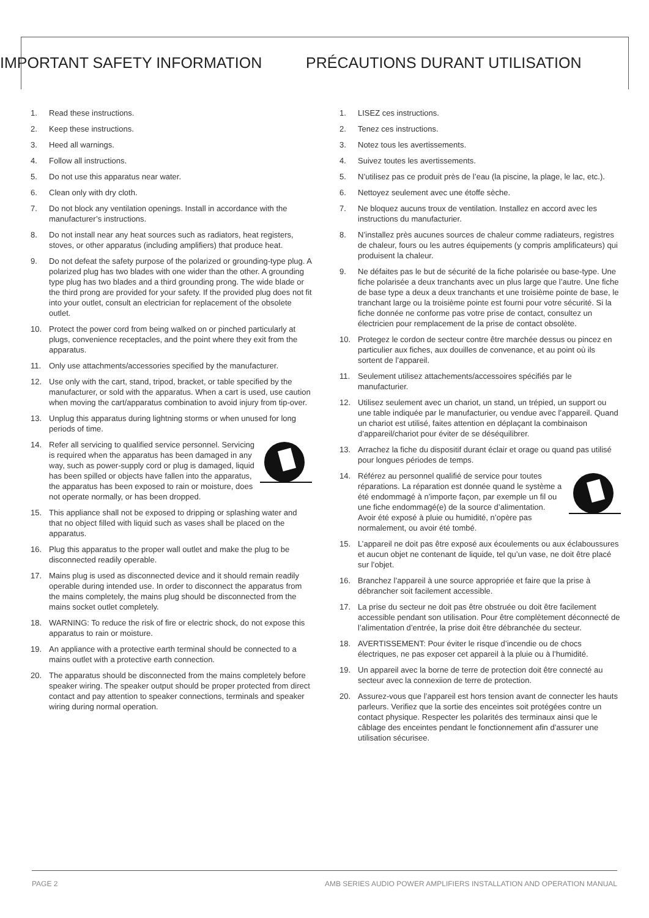IMPORTANT SAFETY INFORMATION PRÉCAUTIONS DURANT UTILISATION
1. Read these instructions.
2. Keep these instructions.
3. Heed all warnings.
4. Follow all instructions.
5. Do not use this apparatus near water.
6. Clean only with dry cloth.
7. Do not block any ventilation openings. Install in accordance with the manufacturer’s instructions.
8. Do not install near any heat sources such as radiators, heat registers, stoves, or other apparatus (including amplifiers) that produce heat.
9. Do not defeat the safety purpose of the polarized or grounding-type plug. A polarized plug has two blades with one wider than the other. A grounding type plug has two blades and a third grounding prong. The wide blade or the third prong are provided for your safety. If the provided plug does not fit into your outlet, consult an electrician for replacement of the obsolete outlet.
10. Protect the power cord from being walked on or pinched particularly at plugs, convenience receptacles, and the point where they exit from the apparatus.
11. Only use attachments/accessories specified by the manufacturer.
12. Use only with the cart, stand, tripod, bracket, or table specified by the manufacturer, or sold with the apparatus. When a cart is used, use caution when moving the cart/apparatus combination to avoid injury from tip-over.
13. Unplug this apparatus during lightning storms or when unused for long periods of time.
14. Refer all servicing to qualified service personnel. Servicing is required when the apparatus has been damaged in any way, such as power-supply cord or plug is damaged, liquid has been spilled or objects have fallen into the apparatus, the apparatus has been exposed to rain or moisture, does not operate normally, or has been dropped.
15. This appliance shall not be exposed to dripping or splashing water and that no object filled with liquid such as vases shall be placed on the apparatus.
16. Plug this apparatus to the proper wall outlet and make the plug to be disconnected readily operable.
17. Mains plug is used as disconnected device and it should remain readily operable during intended use. In order to disconnect the apparatus from the mains completely, the mains plug should be disconnected from the mains socket outlet completely.
18. WARNING: To reduce the risk of fire or electric shock, do not expose this apparatus to rain or moisture.
19. An appliance with a protective earth terminal should be connected to a mains outlet with a protective earth connection.
20. The apparatus should be disconnected from the mains completely before speaker wiring. The speaker output should be proper protected from direct contact and pay attention to speaker connections, terminals and speaker wiring during normal operation.
1. LISEZ ces instructions.
2. Tenez ces instructions.
3. Notez tous les avertissements.
4. Suivez toutes les avertissements.
5. N’utilisez pas ce produit près de l’eau (la piscine, la plage, le lac, etc.).
6. Nettoyez seulement avec une étoffe sèche.
7. Ne bloquez aucuns troux de ventilation. Installez en accord avec les instructions du manufacturier.
8. N’installez près aucunes sources de chaleur comme radiateurs, registres de chaleur, fours ou les autres équipements (y compris amplificateurs) qui produisent la chaleur.
9. Ne défaites pas le but de sécurité de la fiche polarisée ou base-type. Une fiche polarisée a deux tranchants avec un plus large que l’autre. Une fiche de base type a deux a deux tranchants et une troisième pointe de base, le tranchant large ou la troisième pointe est fourni pour votre sécurité. Si la fiche donnée ne conforme pas votre prise de contact, consultez un électricien pour remplacement de la prise de contact obsolète.
10. Protegez le cordon de secteur contre être marchée dessus ou pincez en particulier aux fiches, aux douilles de convenance, et au point où ils sortent de l’appareil.
11. Seulement utilisez attachements/accessoires spécifiés par le manufacturier.
12. Utilisez seulement avec un chariot, un stand, un trépied, un support ou une table indiquée par le manufacturier, ou vendue avec l’appareil. Quand un chariot est utilisé, faites attention en déplaçant la combinaison d’appareil/chariot pour éviter de se déséquilibrer.
13. Arrachez la fiche du dispositif durant éclair et orage ou quand pas utilisé pour longues périodes de temps.
14. Référez au personnel qualifié de service pour toutes réparations. La réparation est donnée quand le système a été endommagé à n’importe façon, par exemple un fil ou une fiche endommagé(e) de la source d’alimentation. Avoir été exposé à pluie ou humidité, n’opère pas normalement, ou avoir été tombé.
15. L’appareil ne doit pas être exposé aux écoulements ou aux éclaboussures et aucun objet ne contenant de liquide, tel qu’un vase, ne doit être placé sur l’objet.
16. Branchez l’appareil à une source appropriée et faire que la prise à débrancher soit facilement accessible.
17. La prise du secteur ne doit pas être obstruée ou doit être facilement accessible pendant son utilisation. Pour être complètement déconnecté de l’alimentation d’entrée, la prise doit être débranchée du secteur.
18. AVERTISSEMENT: Pour éviter le risque d’incendie ou de chocs électriques, ne pas exposer cet appareil à la pluie ou à l’humidité.
19. Un appareil avec la borne de terre de protection doit être connecté au secteur avec la connexiion de terre de protection.
20. Assurez-vous que l’appareil est hors tension avant de connecter les hauts parleurs. Verifiez que la sortie des enceintes soit protégées contre un contact physique. Respecter les polarités des terminaux ainsi que le câblage des enceintes pendant le fonctionnement afin d’assurer une utilisation sécurisee.
PAGE 2 AMB SERIES AUDIO POWER AMPLIFIERS INSTALLATION AND OPERATION MANUAL